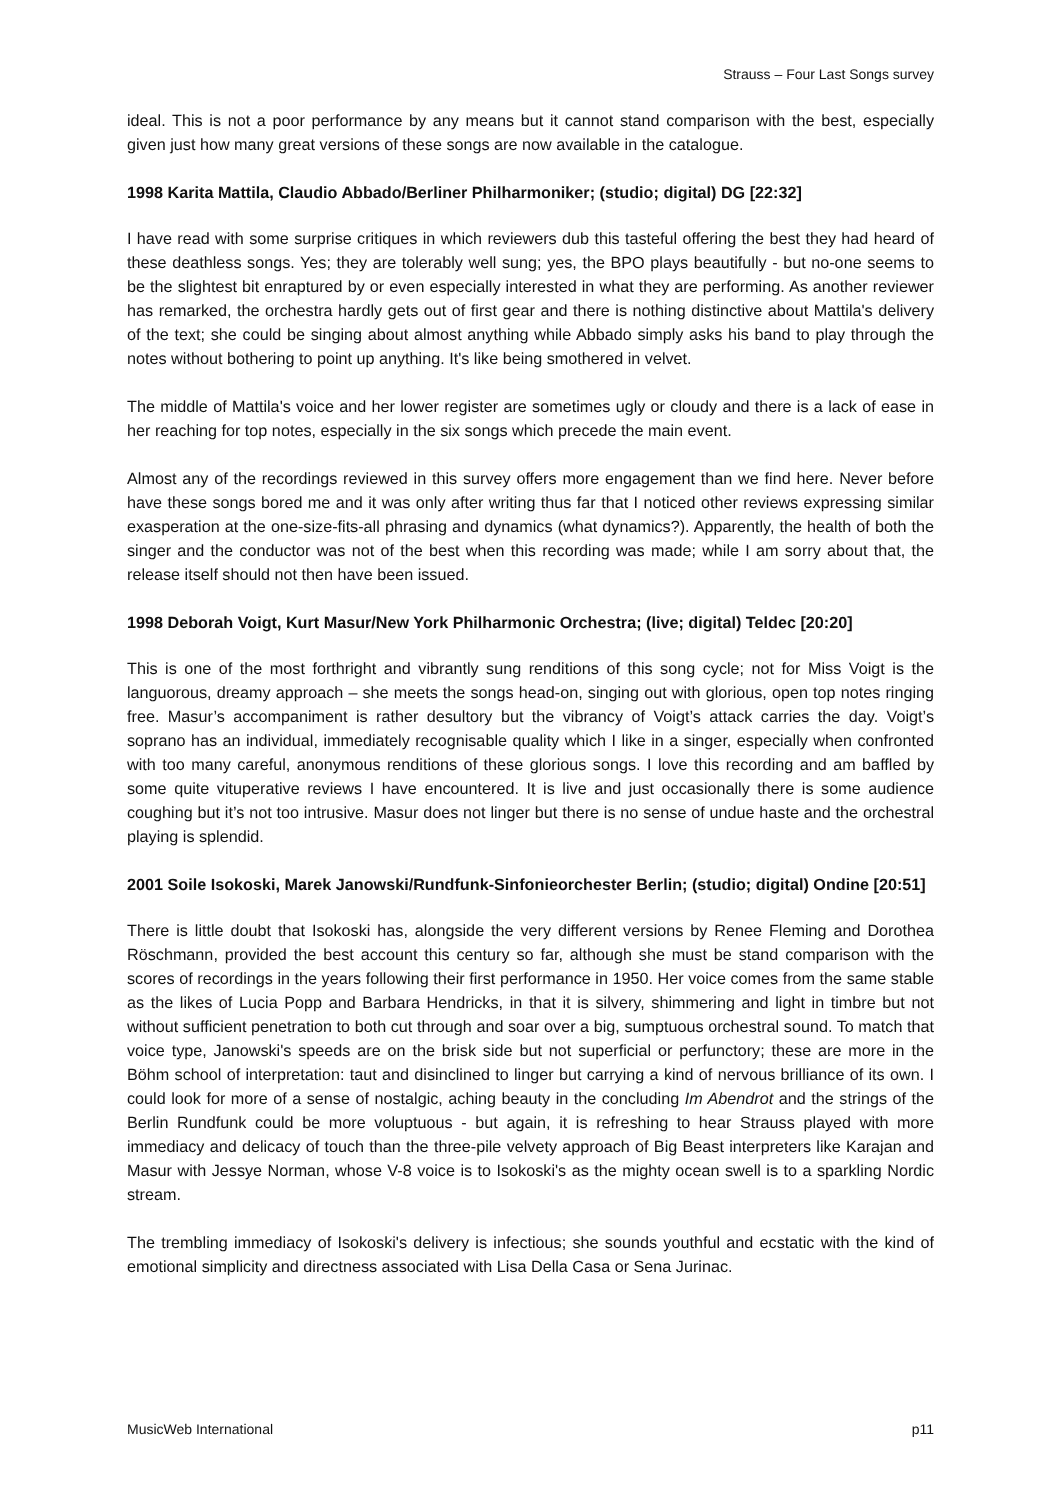Strauss – Four Last Songs survey
ideal. This is not a poor performance by any means but it cannot stand comparison with the best, especially given just how many great versions of these songs are now available in the catalogue.
1998 Karita Mattila, Claudio Abbado/Berliner Philharmoniker; (studio; digital) DG [22:32]
I have read with some surprise critiques in which reviewers dub this tasteful offering the best they had heard of these deathless songs. Yes; they are tolerably well sung; yes, the BPO plays beautifully - but no-one seems to be the slightest bit enraptured by or even especially interested in what they are performing. As another reviewer has remarked, the orchestra hardly gets out of first gear and there is nothing distinctive about Mattila's delivery of the text; she could be singing about almost anything while Abbado simply asks his band to play through the notes without bothering to point up anything. It's like being smothered in velvet.
The middle of Mattila's voice and her lower register are sometimes ugly or cloudy and there is a lack of ease in her reaching for top notes, especially in the six songs which precede the main event.
Almost any of the recordings reviewed in this survey offers more engagement than we find here. Never before have these songs bored me and it was only after writing thus far that I noticed other reviews expressing similar exasperation at the one-size-fits-all phrasing and dynamics (what dynamics?). Apparently, the health of both the singer and the conductor was not of the best when this recording was made; while I am sorry about that, the release itself should not then have been issued.
1998 Deborah Voigt, Kurt Masur/New York Philharmonic Orchestra; (live; digital) Teldec [20:20]
This is one of the most forthright and vibrantly sung renditions of this song cycle; not for Miss Voigt is the languorous, dreamy approach – she meets the songs head-on, singing out with glorious, open top notes ringing free. Masur’s accompaniment is rather desultory but the vibrancy of Voigt’s attack carries the day. Voigt’s soprano has an individual, immediately recognisable quality which I like in a singer, especially when confronted with too many careful, anonymous renditions of these glorious songs. I love this recording and am baffled by some quite vituperative reviews I have encountered. It is live and just occasionally there is some audience coughing but it’s not too intrusive. Masur does not linger but there is no sense of undue haste and the orchestral playing is splendid.
2001 Soile Isokoski, Marek Janowski/Rundfunk-Sinfonieorchester Berlin; (studio; digital) Ondine [20:51]
There is little doubt that Isokoski has, alongside the very different versions by Renee Fleming and Dorothea Röschmann, provided the best account this century so far, although she must be stand comparison with the scores of recordings in the years following their first performance in 1950. Her voice comes from the same stable as the likes of Lucia Popp and Barbara Hendricks, in that it is silvery, shimmering and light in timbre but not without sufficient penetration to both cut through and soar over a big, sumptuous orchestral sound. To match that voice type, Janowski's speeds are on the brisk side but not superficial or perfunctory; these are more in the Böhm school of interpretation: taut and disinclined to linger but carrying a kind of nervous brilliance of its own. I could look for more of a sense of nostalgic, aching beauty in the concluding Im Abendrot and the strings of the Berlin Rundfunk could be more voluptuous - but again, it is refreshing to hear Strauss played with more immediacy and delicacy of touch than the three-pile velvety approach of Big Beast interpreters like Karajan and Masur with Jessye Norman, whose V-8 voice is to Isokoski's as the mighty ocean swell is to a sparkling Nordic stream.
The trembling immediacy of Isokoski's delivery is infectious; she sounds youthful and ecstatic with the kind of emotional simplicity and directness associated with Lisa Della Casa or Sena Jurinac.
MusicWeb International p11